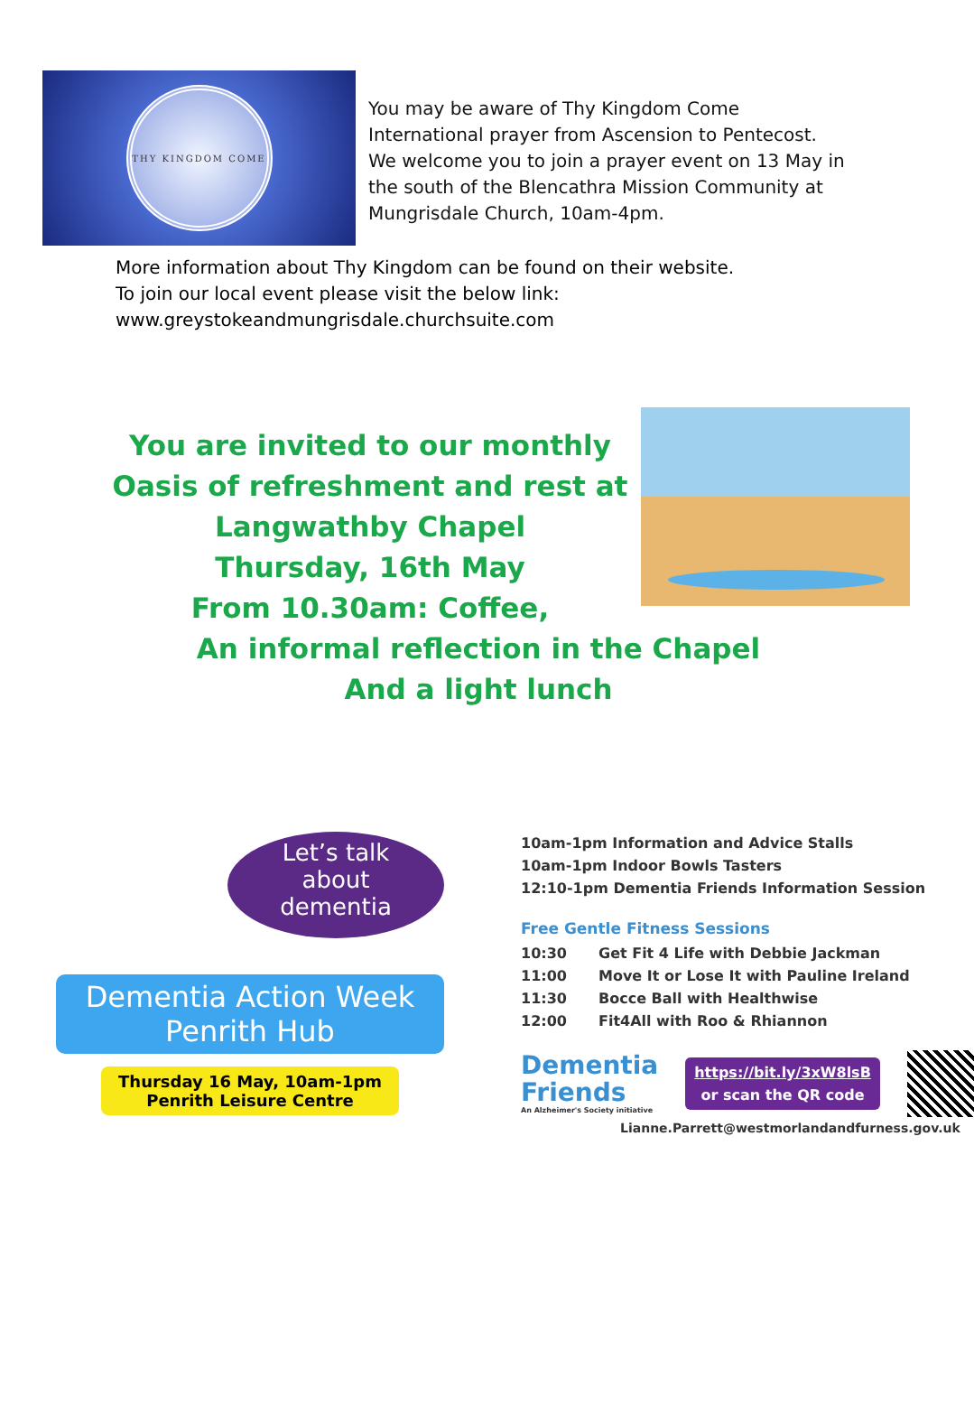THY KINGDOM COME
You may be aware of Thy Kingdom Come
International prayer from Ascension to Pentecost.
We welcome you to join a prayer event on 13 May in
the south of the Blencathra Mission Community at
Mungrisdale Church, 10am-4pm.
More information about Thy Kingdom can be found on their website.
To join our local event please visit the below link:
www.greystokeandmungrisdale.churchsuite.com
You are invited to our monthly
Oasis of refreshment and rest at
Langwathby Chapel
Thursday, 16th May
From 10.30am: Coffee,
An informal reflection in the Chapel
And a light lunch
Let’s talk
about
dementia
Dementia Action Week
Penrith Hub
Thursday 16 May, 10am-1pm
Penrith Leisure Centre
10am-1pm Information and Advice Stalls
10am-1pm Indoor Bowls Tasters
12:10-1pm Dementia Friends Information Session
Free Gentle Fitness Sessions
10:30 Get Fit 4 Life with Debbie Jackman
11:00 Move It or Lose It with Pauline Ireland
11:30 Bocce Ball with Healthwise
12:00 Fit4All with Roo & Rhiannon
Dementia
Friends
An Alzheimer's Society initiative
https://bit.ly/3xW8lsB
or scan the QR code
Lianne.Parrett@westmorlandandfurness.gov.uk